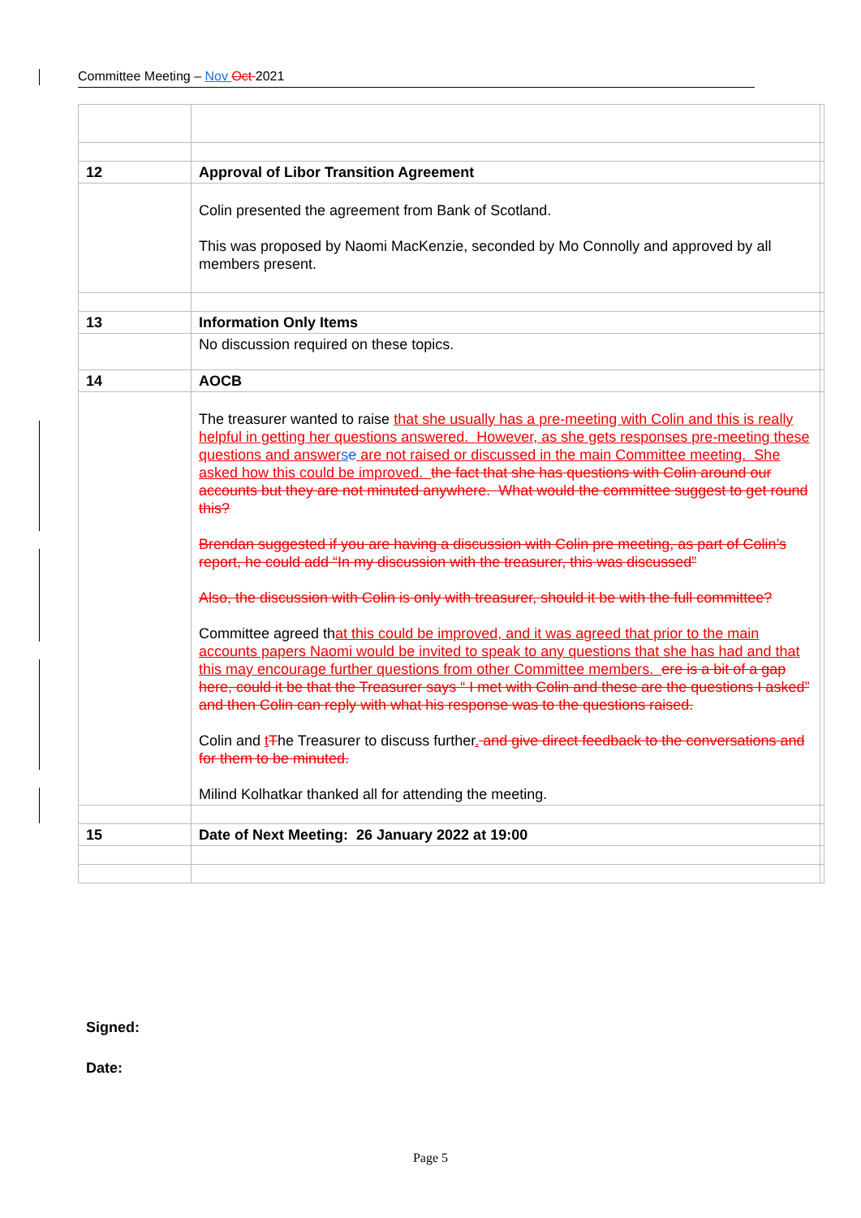Committee Meeting – Nov Oct 2021
| 12 | Approval of Libor Transition Agreement | |
| | Colin presented the agreement from Bank of Scotland. This was proposed by Naomi MacKenzie, seconded by Mo Connolly and approved by all members present. | |
| 13 | Information Only Items | |
| | No discussion required on these topics. | |
| 14 | AOCB | |
| | The treasurer wanted to raise that she usually has a pre-meeting with Colin and this is really helpful in getting her questions answered. However, as she gets responses pre-meeting these questions and answer s e are not raised or discussed in the main Committee meeting. She asked how this could be improved. the fact that she has questions with Colin around our accounts but they are not minuted anywhere. What would the committee suggest to get round this? Brendan suggested if you are having a discussion with Colin pre meeting, as part of Colin’s report, he could add “In my discussion with the treasurer, this was discussed” Also, the discussion with Colin is only with treasurer, should it be with the full committee? Committee agreed th at this could be improved, and it was agreed that prior to the main accounts papers Naomi would be invited to speak to any questions that she has had and that this may encourage further questions from other Committee members. ere is a bit of a gap here, could it be that the Treasurer says “ I met with Colin and these are the questions I asked” and then Colin can reply with what his response was to the questions raised. Colin and t T he Treasurer to discuss further . and give direct feedback to the conversations and for them to be minuted. Milind Kolhatkar thanked all for attending the meeting. | |
| 15 | Date of Next Meeting: 26 January 2022 at 19:00 | |
Signed:
Date:
Page 5